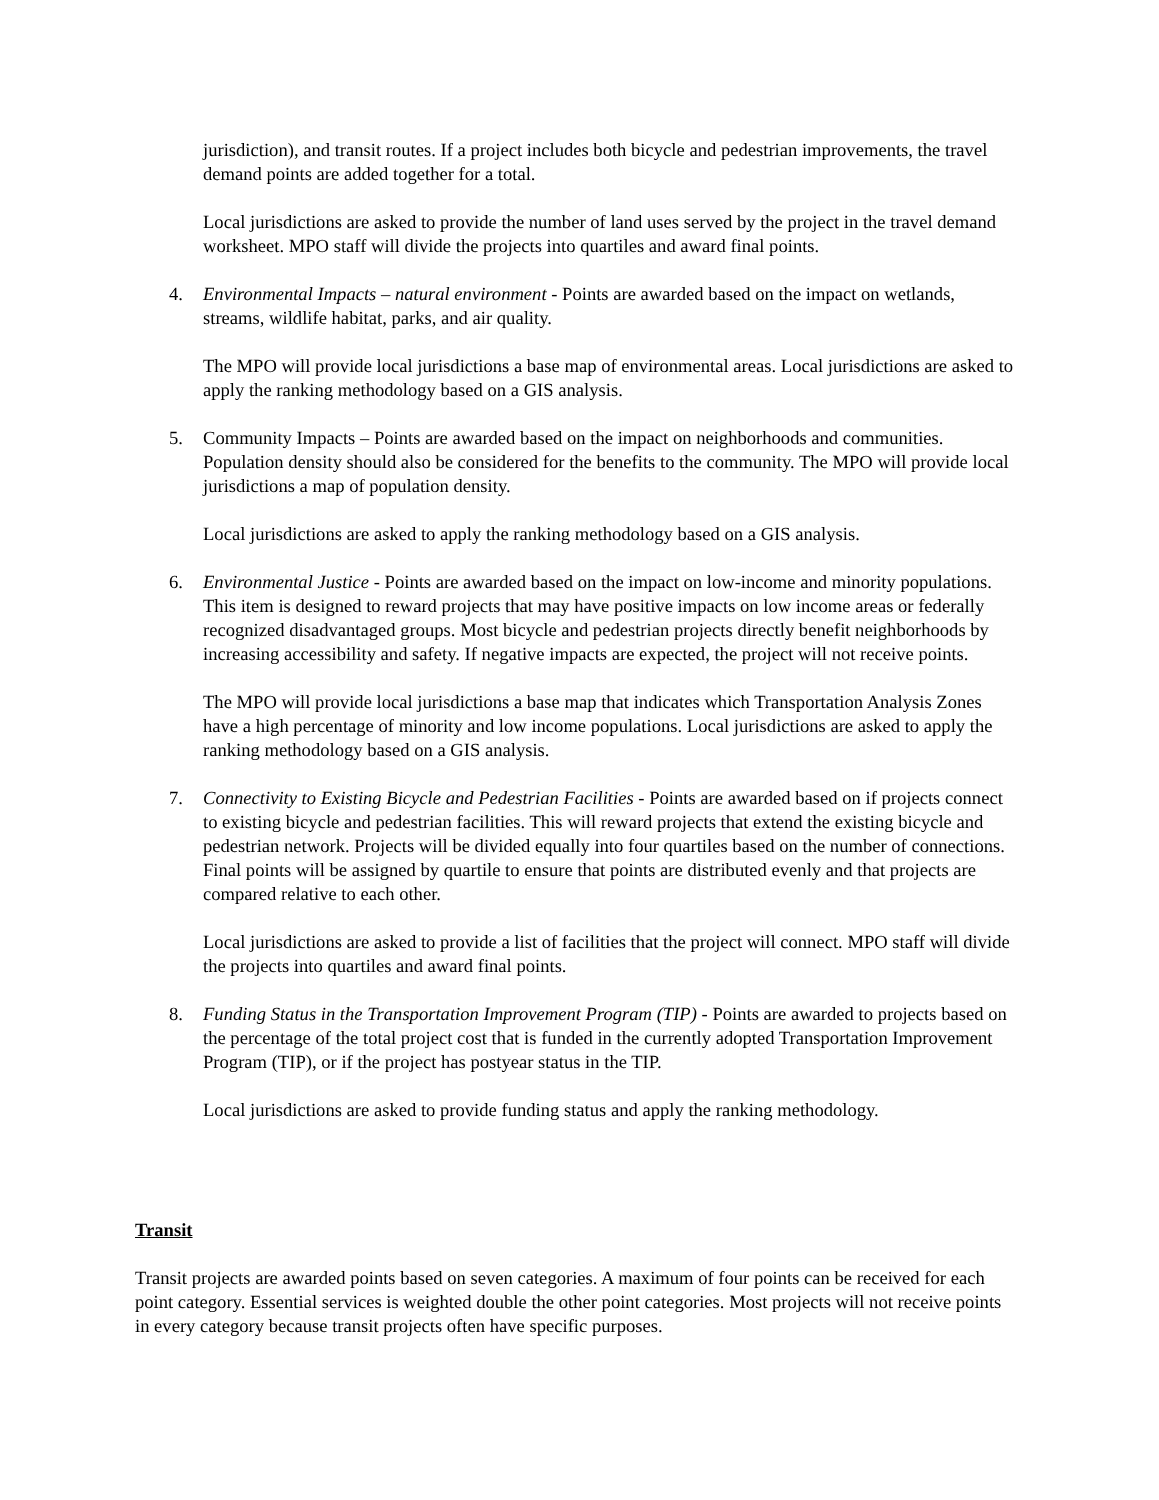jurisdiction), and transit routes. If a project includes both bicycle and pedestrian improvements, the travel demand points are added together for a total.
Local jurisdictions are asked to provide the number of land uses served by the project in the travel demand worksheet. MPO staff will divide the projects into quartiles and award final points.
4. Environmental Impacts – natural environment - Points are awarded based on the impact on wetlands, streams, wildlife habitat, parks, and air quality.
The MPO will provide local jurisdictions a base map of environmental areas. Local jurisdictions are asked to apply the ranking methodology based on a GIS analysis.
5. Community Impacts – Points are awarded based on the impact on neighborhoods and communities. Population density should also be considered for the benefits to the community. The MPO will provide local jurisdictions a map of population density.
Local jurisdictions are asked to apply the ranking methodology based on a GIS analysis.
6. Environmental Justice - Points are awarded based on the impact on low-income and minority populations. This item is designed to reward projects that may have positive impacts on low income areas or federally recognized disadvantaged groups. Most bicycle and pedestrian projects directly benefit neighborhoods by increasing accessibility and safety. If negative impacts are expected, the project will not receive points.
The MPO will provide local jurisdictions a base map that indicates which Transportation Analysis Zones have a high percentage of minority and low income populations. Local jurisdictions are asked to apply the ranking methodology based on a GIS analysis.
7. Connectivity to Existing Bicycle and Pedestrian Facilities - Points are awarded based on if projects connect to existing bicycle and pedestrian facilities. This will reward projects that extend the existing bicycle and pedestrian network. Projects will be divided equally into four quartiles based on the number of connections. Final points will be assigned by quartile to ensure that points are distributed evenly and that projects are compared relative to each other.
Local jurisdictions are asked to provide a list of facilities that the project will connect. MPO staff will divide the projects into quartiles and award final points.
8. Funding Status in the Transportation Improvement Program (TIP) - Points are awarded to projects based on the percentage of the total project cost that is funded in the currently adopted Transportation Improvement Program (TIP), or if the project has postyear status in the TIP.
Local jurisdictions are asked to provide funding status and apply the ranking methodology.
Transit
Transit projects are awarded points based on seven categories. A maximum of four points can be received for each point category. Essential services is weighted double the other point categories. Most projects will not receive points in every category because transit projects often have specific purposes.